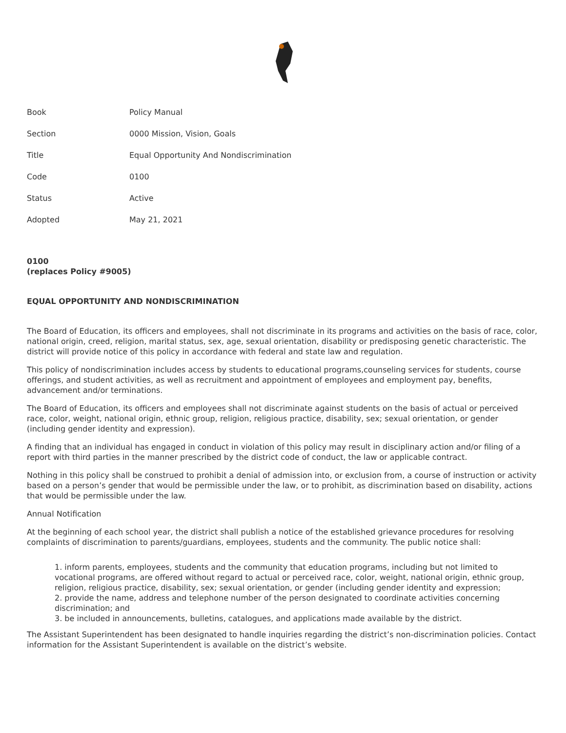| Book | Policy Manual |
| Section | 0000 Mission, Vision, Goals |
| Title | Equal Opportunity And Nondiscrimination |
| Code | 0100 |
| Status | Active |
| Adopted | May 21, 2021 |
0100
(replaces Policy #9005)
EQUAL OPPORTUNITY AND NONDISCRIMINATION
The Board of Education, its officers and employees, shall not discriminate in its programs and activities on the basis of race, color, national origin, creed, religion, marital status, sex, age, sexual orientation, disability or predisposing genetic characteristic. The district will provide notice of this policy in accordance with federal and state law and regulation.
This policy of nondiscrimination includes access by students to educational programs,counseling services for students, course offerings, and student activities, as well as recruitment and appointment of employees and employment pay, benefits, advancement and/or terminations.
The Board of Education, its officers and employees shall not discriminate against students on the basis of actual or perceived race, color, weight, national origin, ethnic group, religion, religious practice, disability, sex; sexual orientation, or gender (including gender identity and expression).
A finding that an individual has engaged in conduct in violation of this policy may result in disciplinary action and/or filing of a report with third parties in the manner prescribed by the district code of conduct, the law or applicable contract.
Nothing in this policy shall be construed to prohibit a denial of admission into, or exclusion from, a course of instruction or activity based on a person’s gender that would be permissible under the law, or to prohibit, as discrimination based on disability, actions that would be permissible under the law.
Annual Notification
At the beginning of each school year, the district shall publish a notice of the established grievance procedures for resolving complaints of discrimination to parents/guardians, employees, students and the community. The public notice shall:
1. inform parents, employees, students and the community that education programs, including but not limited to vocational programs, are offered without regard to actual or perceived race, color, weight, national origin, ethnic group, religion, religious practice, disability, sex; sexual orientation, or gender (including gender identity and expression;
2. provide the name, address and telephone number of the person designated to coordinate activities concerning discrimination; and
3. be included in announcements, bulletins, catalogues, and applications made available by the district.
The Assistant Superintendent has been designated to handle inquiries regarding the district’s non-discrimination policies. Contact information for the Assistant Superintendent is available on the district’s website.